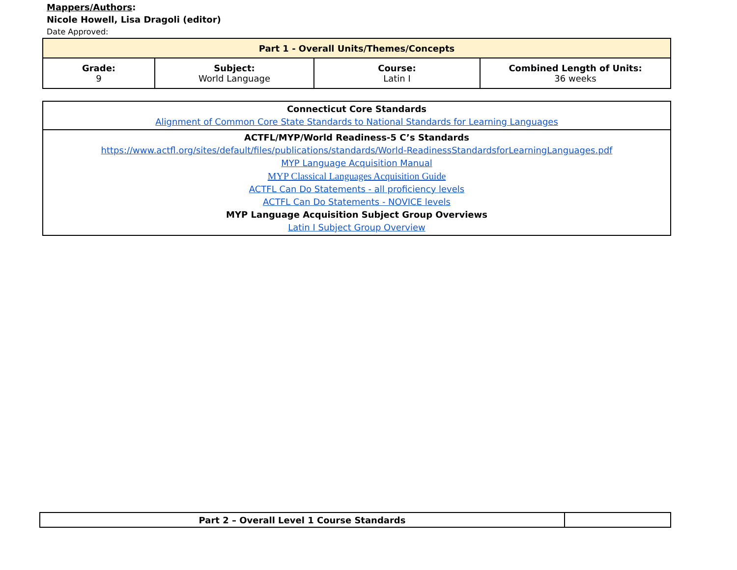Mappers/Authors:
Nicole Howell, Lisa Dragoli (editor)
Date Approved:
| Part 1 - Overall Units/Themes/Concepts | | | |
| Grade: 9 | Subject: World Language | Course: Latin I | Combined Length of Units: 36 weeks |
| Connecticut Core Standards Alignment of Common Core State Standards to National Standards for Learning Languages |
| ACTFL/MYP/World Readiness-5 C’s Standards https://www.actfl.org/sites/default/files/publications/standards/World-ReadinessStandardsforLearningLanguages.pdf MYP Language Acquisition Manual MYP Classical Languages Acquisition Guide ACTFL Can Do Statements - all proficiency levels ACTFL Can Do Statements - NOVICE levels MYP Language Acquisition Subject Group Overviews Latin I Subject Group Overview |
| Part 2 – Overall Level 1 Course Standards | |